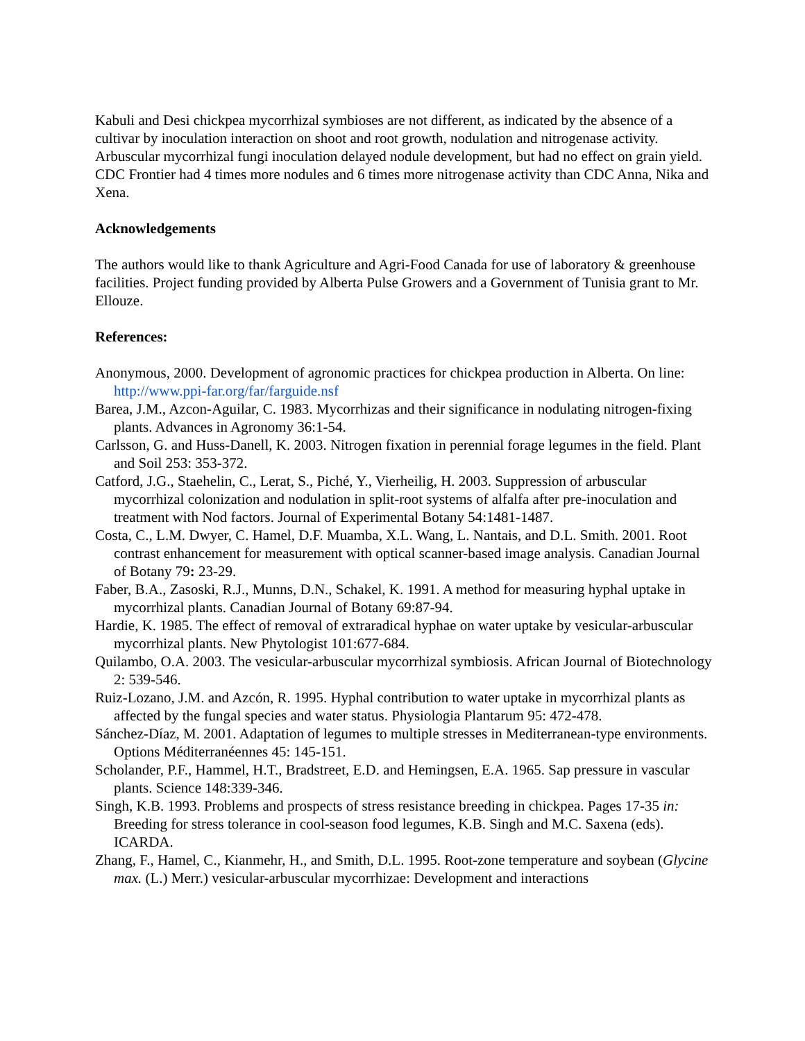Kabuli and Desi chickpea mycorrhizal symbioses are not different, as indicated by the absence of a cultivar by inoculation interaction on shoot and root growth, nodulation and nitrogenase activity.
Arbuscular mycorrhizal fungi inoculation delayed nodule development, but had no effect on grain yield.
CDC Frontier had 4 times more nodules and 6 times more nitrogenase activity than CDC Anna, Nika and Xena.
Acknowledgements
The authors would like to thank Agriculture and Agri-Food Canada for use of laboratory & greenhouse facilities. Project funding provided by Alberta Pulse Growers and a Government of Tunisia grant to Mr. Ellouze.
References:
Anonymous, 2000. Development of agronomic practices for chickpea production in Alberta. On line: http://www.ppi-far.org/far/farguide.nsf
Barea, J.M., Azcon-Aguilar, C. 1983. Mycorrhizas and their significance in nodulating nitrogen-fixing plants. Advances in Agronomy 36:1-54.
Carlsson, G. and Huss-Danell, K. 2003. Nitrogen fixation in perennial forage legumes in the field. Plant and Soil 253: 353-372.
Catford, J.G., Staehelin, C., Lerat, S., Piché, Y., Vierheilig, H. 2003. Suppression of arbuscular mycorrhizal colonization and nodulation in split-root systems of alfalfa after pre-inoculation and treatment with Nod factors. Journal of Experimental Botany 54:1481-1487.
Costa, C., L.M. Dwyer, C. Hamel, D.F. Muamba, X.L. Wang, L. Nantais, and D.L. Smith. 2001. Root contrast enhancement for measurement with optical scanner-based image analysis. Canadian Journal of Botany 79: 23-29.
Faber, B.A., Zasoski, R.J., Munns, D.N., Schakel, K. 1991. A method for measuring hyphal uptake in mycorrhizal plants. Canadian Journal of Botany 69:87-94.
Hardie, K. 1985. The effect of removal of extraradical hyphae on water uptake by vesicular-arbuscular mycorrhizal plants. New Phytologist 101:677-684.
Quilambo, O.A. 2003. The vesicular-arbuscular mycorrhizal symbiosis. African Journal of Biotechnology 2: 539-546.
Ruiz-Lozano, J.M. and Azcón, R. 1995. Hyphal contribution to water uptake in mycorrhizal plants as affected by the fungal species and water status. Physiologia Plantarum 95: 472-478.
Sánchez-Díaz, M. 2001. Adaptation of legumes to multiple stresses in Mediterranean-type environments. Options Méditerranéennes 45: 145-151.
Scholander, P.F., Hammel, H.T., Bradstreet, E.D. and Hemingsen, E.A. 1965. Sap pressure in vascular plants. Science 148:339-346.
Singh, K.B. 1993. Problems and prospects of stress resistance breeding in chickpea. Pages 17-35 in: Breeding for stress tolerance in cool-season food legumes, K.B. Singh and M.C. Saxena (eds). ICARDA.
Zhang, F., Hamel, C., Kianmehr, H., and Smith, D.L. 1995. Root-zone temperature and soybean (Glycine max. (L.) Merr.) vesicular-arbuscular mycorrhizae: Development and interactions